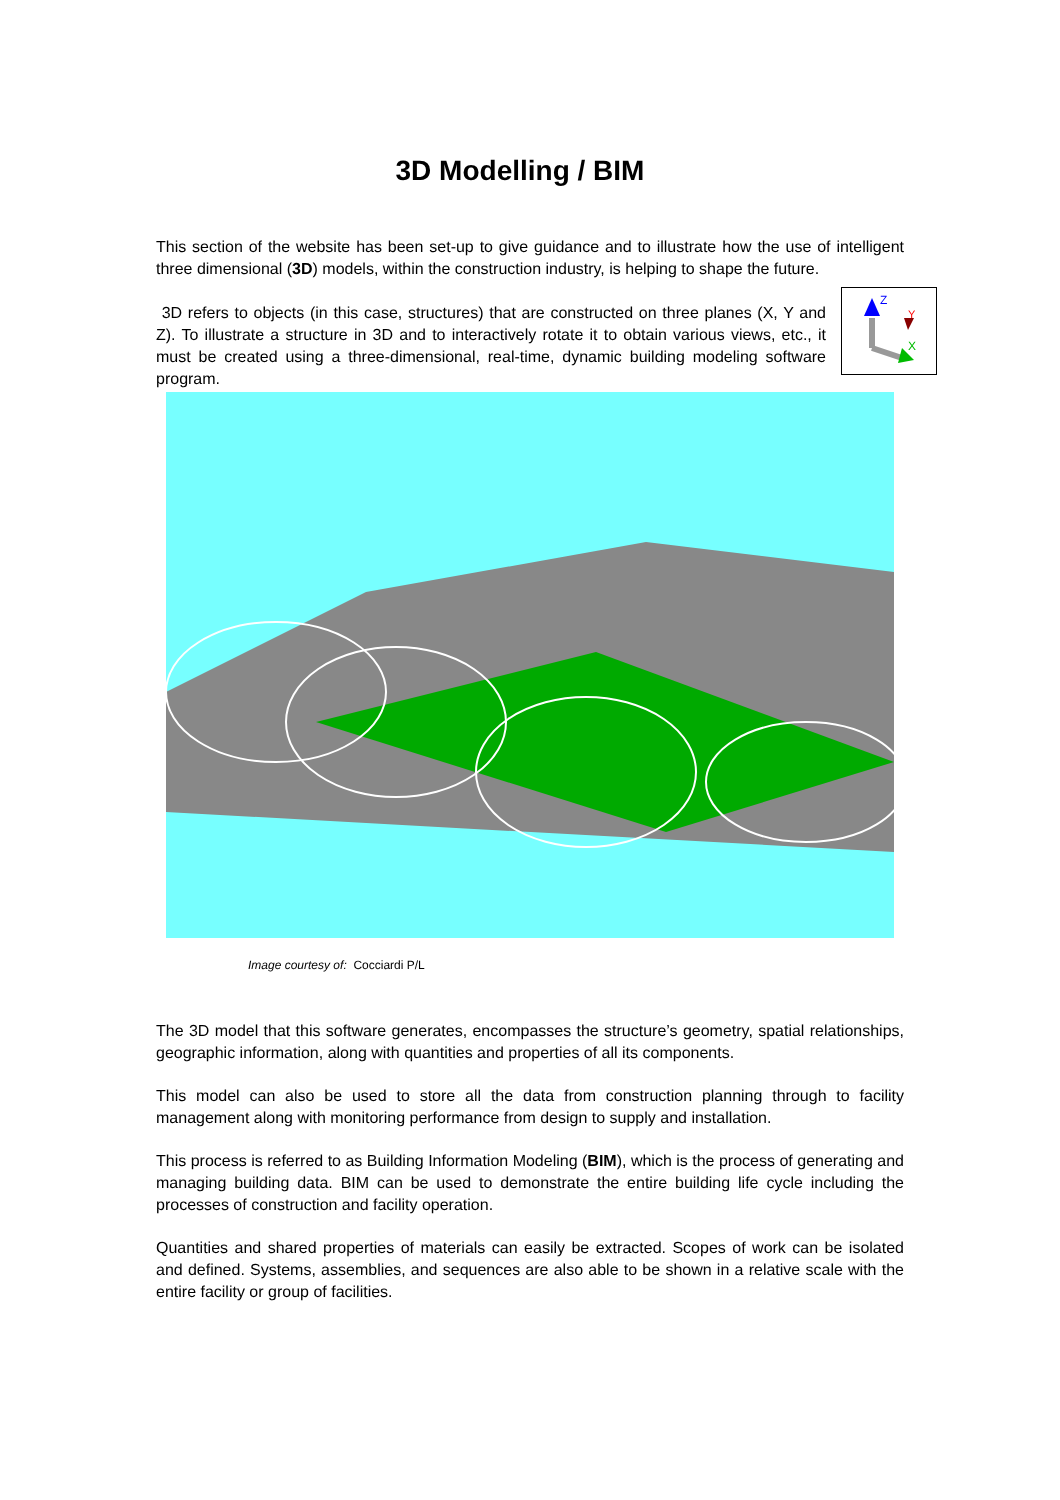3D Modelling / BIM
This section of the website has been set-up to give guidance and to illustrate how the use of intelligent three dimensional (3D) models, within the construction industry, is helping to shape the future.
3D refers to objects (in this case, structures) that are constructed on three planes (X, Y and Z). To illustrate a structure in 3D and to interactively rotate it to obtain various views, etc., it must be created using a three-dimensional, real-time, dynamic building modeling software program.
Z
Y
X
Image courtesy of: Cocciardi P/L
The 3D model that this software generates, encompasses the structure’s geometry, spatial relationships, geographic information, along with quantities and properties of all its components.
This model can also be used to store all the data from construction planning through to facility management along with monitoring performance from design to supply and installation.
This process is referred to as Building Information Modeling (BIM), which is the process of generating and managing building data. BIM can be used to demonstrate the entire building life cycle including the processes of construction and facility operation.
Quantities and shared properties of materials can easily be extracted. Scopes of work can be isolated and defined. Systems, assemblies, and sequences are also able to be shown in a relative scale with the entire facility or group of facilities.